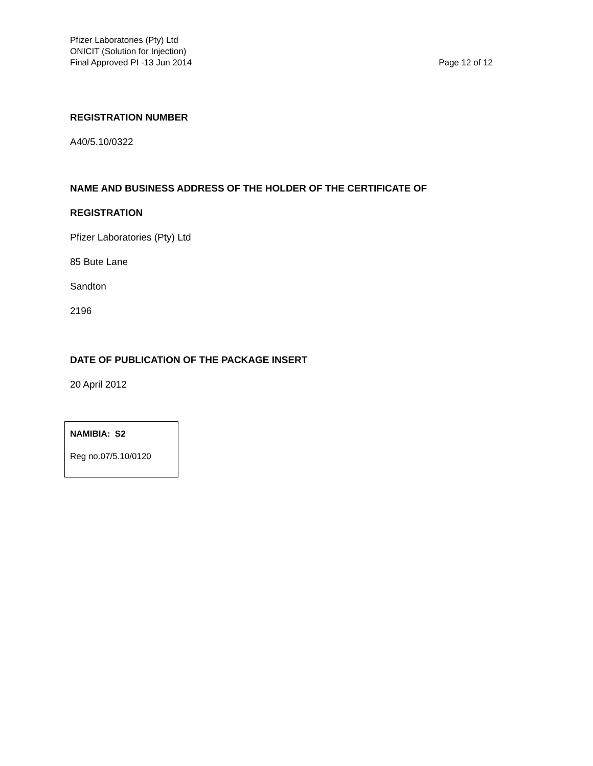Pfizer Laboratories (Pty) Ltd
ONICIT (Solution for Injection)
Final Approved PI -13 Jun 2014 Page 12 of 12
REGISTRATION NUMBER
A40/5.10/0322
NAME AND BUSINESS ADDRESS OF THE HOLDER OF THE CERTIFICATE OF
REGISTRATION
Pfizer Laboratories (Pty) Ltd
85 Bute Lane
Sandton
2196
DATE OF PUBLICATION OF THE PACKAGE INSERT
20 April 2012
NAMIBIA: S2
Reg no.07/5.10/0120